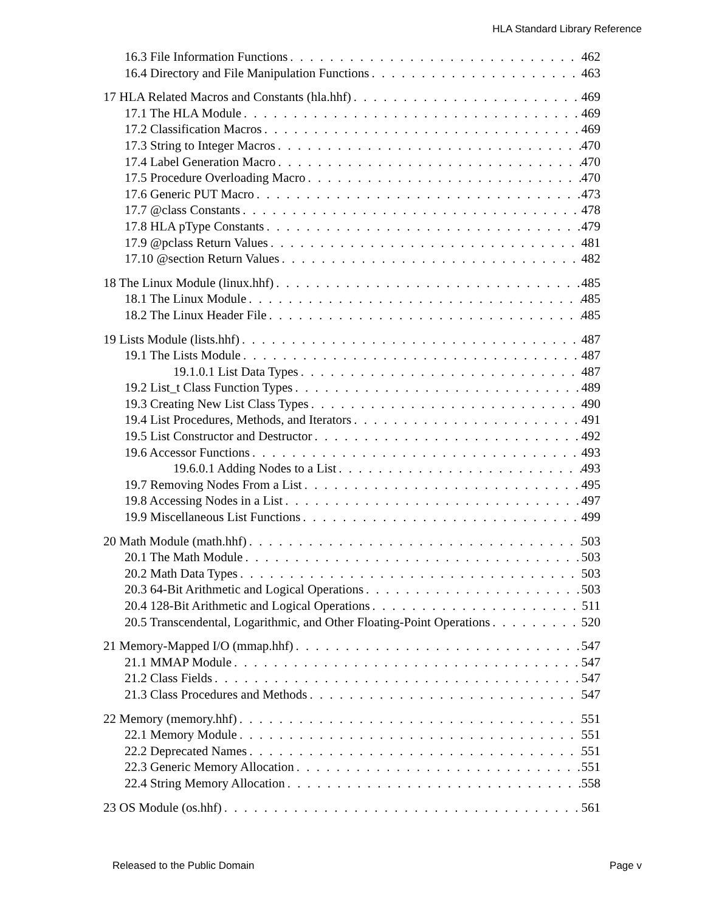HLA Standard Library Reference
16.3 File Information Functions 462
16.4 Directory and File Manipulation Functions 463
17 HLA Related Macros and Constants (hla.hhf) 469
17.1 The HLA Module 469
17.2 Classification Macros 469
17.3 String to Integer Macros 470
17.4 Label Generation Macro 470
17.5 Procedure Overloading Macro 470
17.6 Generic PUT Macro 473
17.7 @class Constants 478
17.8 HLA pType Constants 479
17.9 @pclass Return Values 481
17.10 @section Return Values 482
18 The Linux Module (linux.hhf) 485
18.1 The Linux Module 485
18.2 The Linux Header File 485
19 Lists Module (lists.hhf) 487
19.1 The Lists Module 487
19.1.0.1 List Data Types 487
19.2 List_t Class Function Types 489
19.3 Creating New List Class Types 490
19.4 List Procedures, Methods, and Iterators 491
19.5 List Constructor and Destructor 492
19.6 Accessor Functions 493
19.6.0.1 Adding Nodes to a List 493
19.7 Removing Nodes From a List 495
19.8 Accessing Nodes in a List 497
19.9 Miscellaneous List Functions 499
20 Math Module (math.hhf) 503
20.1 The Math Module 503
20.2 Math Data Types 503
20.3 64-Bit Arithmetic and Logical Operations 503
20.4 128-Bit Arithmetic and Logical Operations 511
20.5 Transcendental, Logarithmic, and Other Floating-Point Operations 520
21 Memory-Mapped I/O (mmap.hhf) 547
21.1 MMAP Module 547
21.2 Class Fields 547
21.3 Class Procedures and Methods 547
22 Memory (memory.hhf) 551
22.1 Memory Module 551
22.2 Deprecated Names 551
22.3 Generic Memory Allocation 551
22.4 String Memory Allocation 558
23 OS Module (os.hhf) 561
Released to the Public Domain Page v